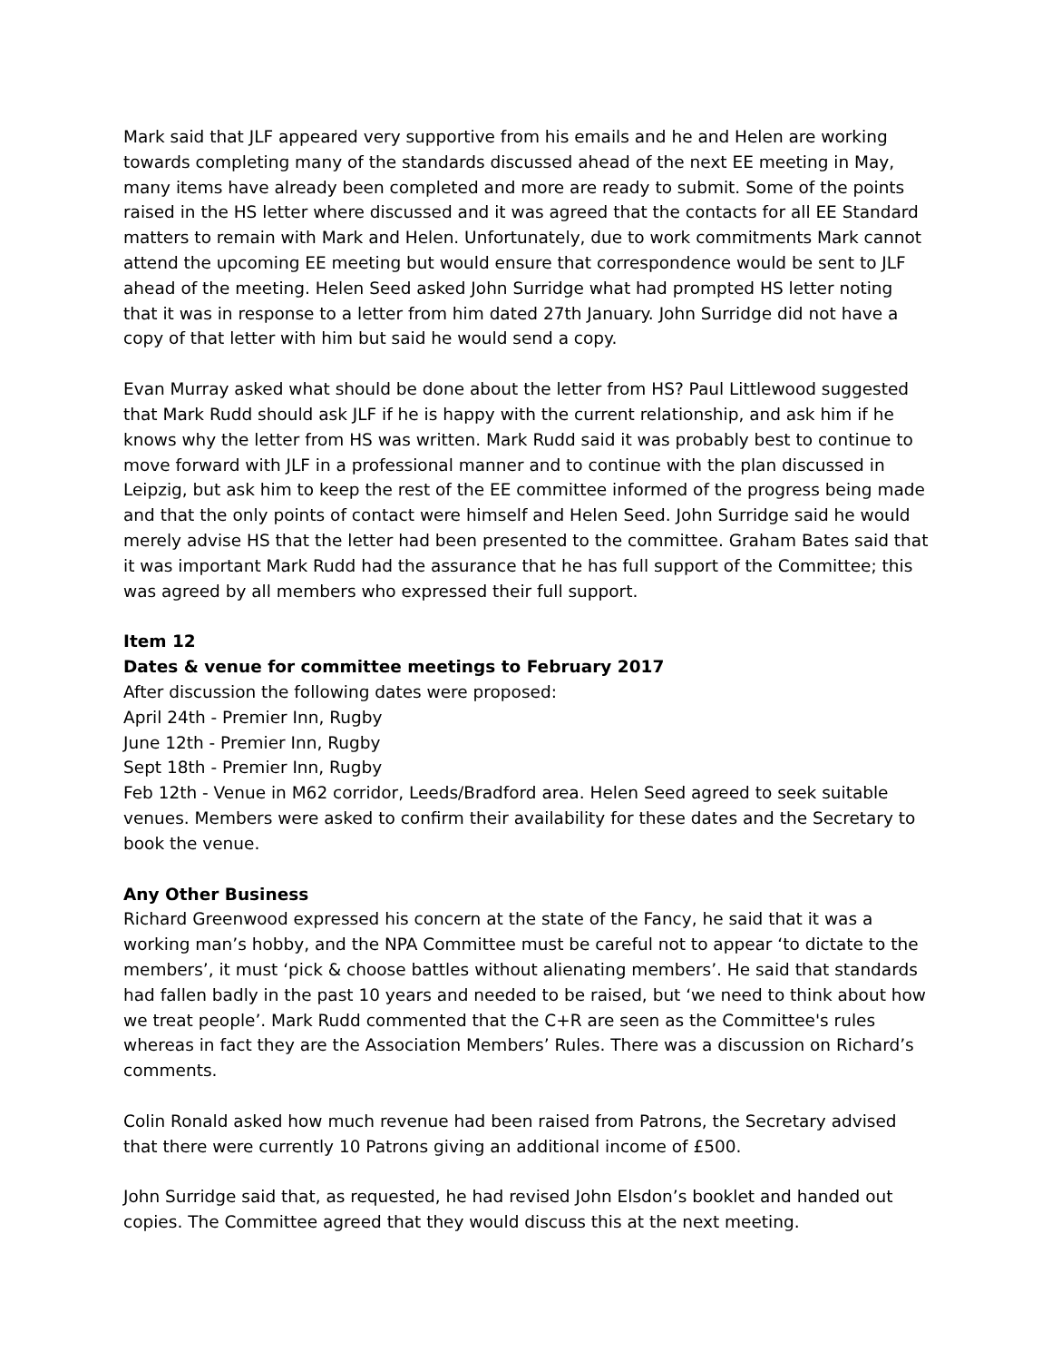Mark said that JLF appeared very supportive from his emails and he and Helen are working towards completing many of the standards discussed ahead of the next EE meeting in May, many items have already been completed and more are ready to submit. Some of the points raised in the HS letter where discussed and it was agreed that the contacts for all EE Standard matters to remain with Mark and Helen. Unfortunately, due to work commitments Mark cannot attend the upcoming EE meeting but would ensure that correspondence would be sent to JLF ahead of the meeting. Helen Seed asked John Surridge what had prompted HS letter noting that it was in response to a letter from him dated 27th January. John Surridge did not have a copy of that letter with him but said he would send a copy.
Evan Murray asked what should be done about the letter from HS? Paul Littlewood suggested that Mark Rudd should ask JLF if he is happy with the current relationship, and ask him if he knows why the letter from HS was written. Mark Rudd said it was probably best to continue to move forward with JLF in a professional manner and to continue with the plan discussed in Leipzig, but ask him to keep the rest of the EE committee informed of the progress being made and that the only points of contact were himself and Helen Seed. John Surridge said he would merely advise HS that the letter had been presented to the committee. Graham Bates said that it was important Mark Rudd had the assurance that he has full support of the Committee; this was agreed by all members who expressed their full support.
Item 12
Dates & venue for committee meetings to February 2017
After discussion the following dates were proposed:
April 24th - Premier Inn, Rugby
June 12th - Premier Inn, Rugby
Sept 18th - Premier Inn, Rugby
Feb 12th - Venue in M62 corridor, Leeds/Bradford area. Helen Seed agreed to seek suitable venues. Members were asked to confirm their availability for these dates and the Secretary to book the venue.
Any Other Business
Richard Greenwood expressed his concern at the state of the Fancy, he said that it was a working man’s hobby, and the NPA Committee must be careful not to appear ‘to dictate to the members’, it must ‘pick & choose battles without alienating members’. He said that standards had fallen badly in the past 10 years and needed to be raised, but ‘we need to think about how we treat people’. Mark Rudd commented that the C+R are seen as the Committee's rules whereas in fact they are the Association Members’ Rules. There was a discussion on Richard’s comments.
Colin Ronald asked how much revenue had been raised from Patrons, the Secretary advised that there were currently 10 Patrons giving an additional income of £500.
John Surridge said that, as requested, he had revised John Elsdon’s booklet and handed out copies. The Committee agreed that they would discuss this at the next meeting.